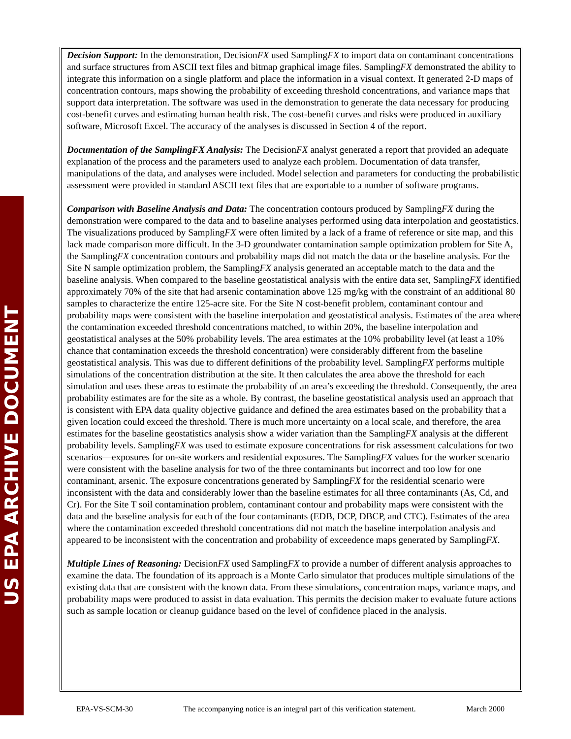US EPA ARCHIVE DOCUMENT
Decision Support: In the demonstration, DecisionFX used SamplingFX to import data on contaminant concentrations and surface structures from ASCII text files and bitmap graphical image files. SamplingFX demonstrated the ability to integrate this information on a single platform and place the information in a visual context. It generated 2-D maps of concentration contours, maps showing the probability of exceeding threshold concentrations, and variance maps that support data interpretation. The software was used in the demonstration to generate the data necessary for producing cost-benefit curves and estimating human health risk. The cost-benefit curves and risks were produced in auxiliary software, Microsoft Excel. The accuracy of the analyses is discussed in Section 4 of the report.
Documentation of the SamplingFX Analysis: The DecisionFX analyst generated a report that provided an adequate explanation of the process and the parameters used to analyze each problem. Documentation of data transfer, manipulations of the data, and analyses were included. Model selection and parameters for conducting the probabilistic assessment were provided in standard ASCII text files that are exportable to a number of software programs.
Comparison with Baseline Analysis and Data: The concentration contours produced by SamplingFX during the demonstration were compared to the data and to baseline analyses performed using data interpolation and geostatistics. The visualizations produced by SamplingFX were often limited by a lack of a frame of reference or site map, and this lack made comparison more difficult. In the 3-D groundwater contamination sample optimization problem for Site A, the SamplingFX concentration contours and probability maps did not match the data or the baseline analysis. For the Site N sample optimization problem, the SamplingFX analysis generated an acceptable match to the data and the baseline analysis. When compared to the baseline geostatistical analysis with the entire data set, SamplingFX identified approximately 70% of the site that had arsenic contamination above 125 mg/kg with the constraint of an additional 80 samples to characterize the entire 125-acre site. For the Site N cost-benefit problem, contaminant contour and probability maps were consistent with the baseline interpolation and geostatistical analysis. Estimates of the area where the contamination exceeded threshold concentrations matched, to within 20%, the baseline interpolation and geostatistical analyses at the 50% probability levels. The area estimates at the 10% probability level (at least a 10% chance that contamination exceeds the threshold concentration) were considerably different from the baseline geostatistical analysis. This was due to different definitions of the probability level. SamplingFX performs multiple simulations of the concentration distribution at the site. It then calculates the area above the threshold for each simulation and uses these areas to estimate the probability of an area’s exceeding the threshold. Consequently, the area probability estimates are for the site as a whole. By contrast, the baseline geostatistical analysis used an approach that is consistent with EPA data quality objective guidance and defined the area estimates based on the probability that a given location could exceed the threshold. There is much more uncertainty on a local scale, and therefore, the area estimates for the baseline geostatistics analysis show a wider variation than the SamplingFX analysis at the different probability levels. SamplingFX was used to estimate exposure concentrations for risk assessment calculations for two scenarios—exposures for on-site workers and residential exposures. The SamplingFX values for the worker scenario were consistent with the baseline analysis for two of the three contaminants but incorrect and too low for one contaminant, arsenic. The exposure concentrations generated by SamplingFX for the residential scenario were inconsistent with the data and considerably lower than the baseline estimates for all three contaminants (As, Cd, and Cr). For the Site T soil contamination problem, contaminant contour and probability maps were consistent with the data and the baseline analysis for each of the four contaminants (EDB, DCP, DBCP, and CTC). Estimates of the area where the contamination exceeded threshold concentrations did not match the baseline interpolation analysis and appeared to be inconsistent with the concentration and probability of exceedence maps generated by SamplingFX.
Multiple Lines of Reasoning: DecisionFX used SamplingFX to provide a number of different analysis approaches to examine the data. The foundation of its approach is a Monte Carlo simulator that produces multiple simulations of the existing data that are consistent with the known data. From these simulations, concentration maps, variance maps, and probability maps were produced to assist in data evaluation. This permits the decision maker to evaluate future actions such as sample location or cleanup guidance based on the level of confidence placed in the analysis.
EPA-VS-SCM-30 The accompanying notice is an integral part of this verification statement. March 2000